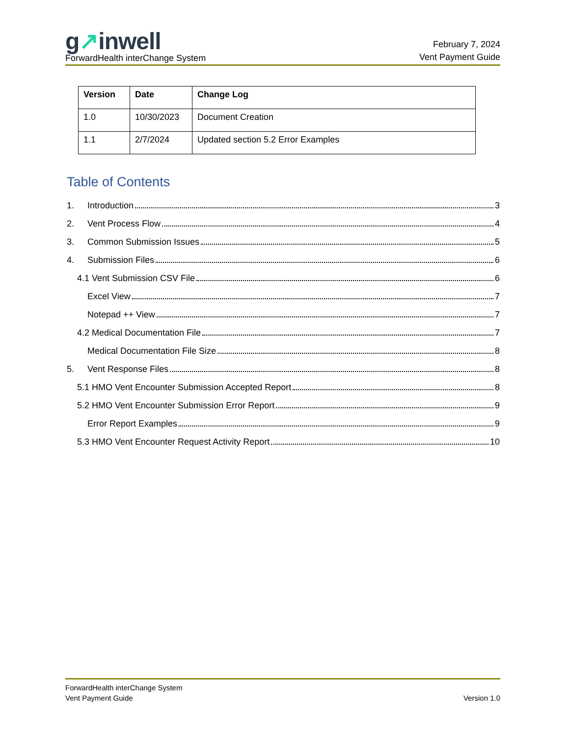g↗inwell
ForwardHealth interChange System
February 7, 2024
Vent Payment Guide
| Version | Date | Change Log |
| --- | --- | --- |
| 1.0 | 10/30/2023 | Document Creation |
| 1.1 | 2/7/2024 | Updated section 5.2 Error Examples |
Table of Contents
1. Introduction 3
2. Vent Process Flow 4
3. Common Submission Issues 5
4. Submission Files 6
4.1 Vent Submission CSV File 6
Excel View 7
Notepad ++ View 7
4.2 Medical Documentation File 7
Medical Documentation File Size 8
5. Vent Response Files 8
5.1 HMO Vent Encounter Submission Accepted Report 8
5.2 HMO Vent Encounter Submission Error Report 9
Error Report Examples 9
5.3 HMO Vent Encounter Request Activity Report 10
ForwardHealth interChange System
Vent Payment Guide
Version 1.0